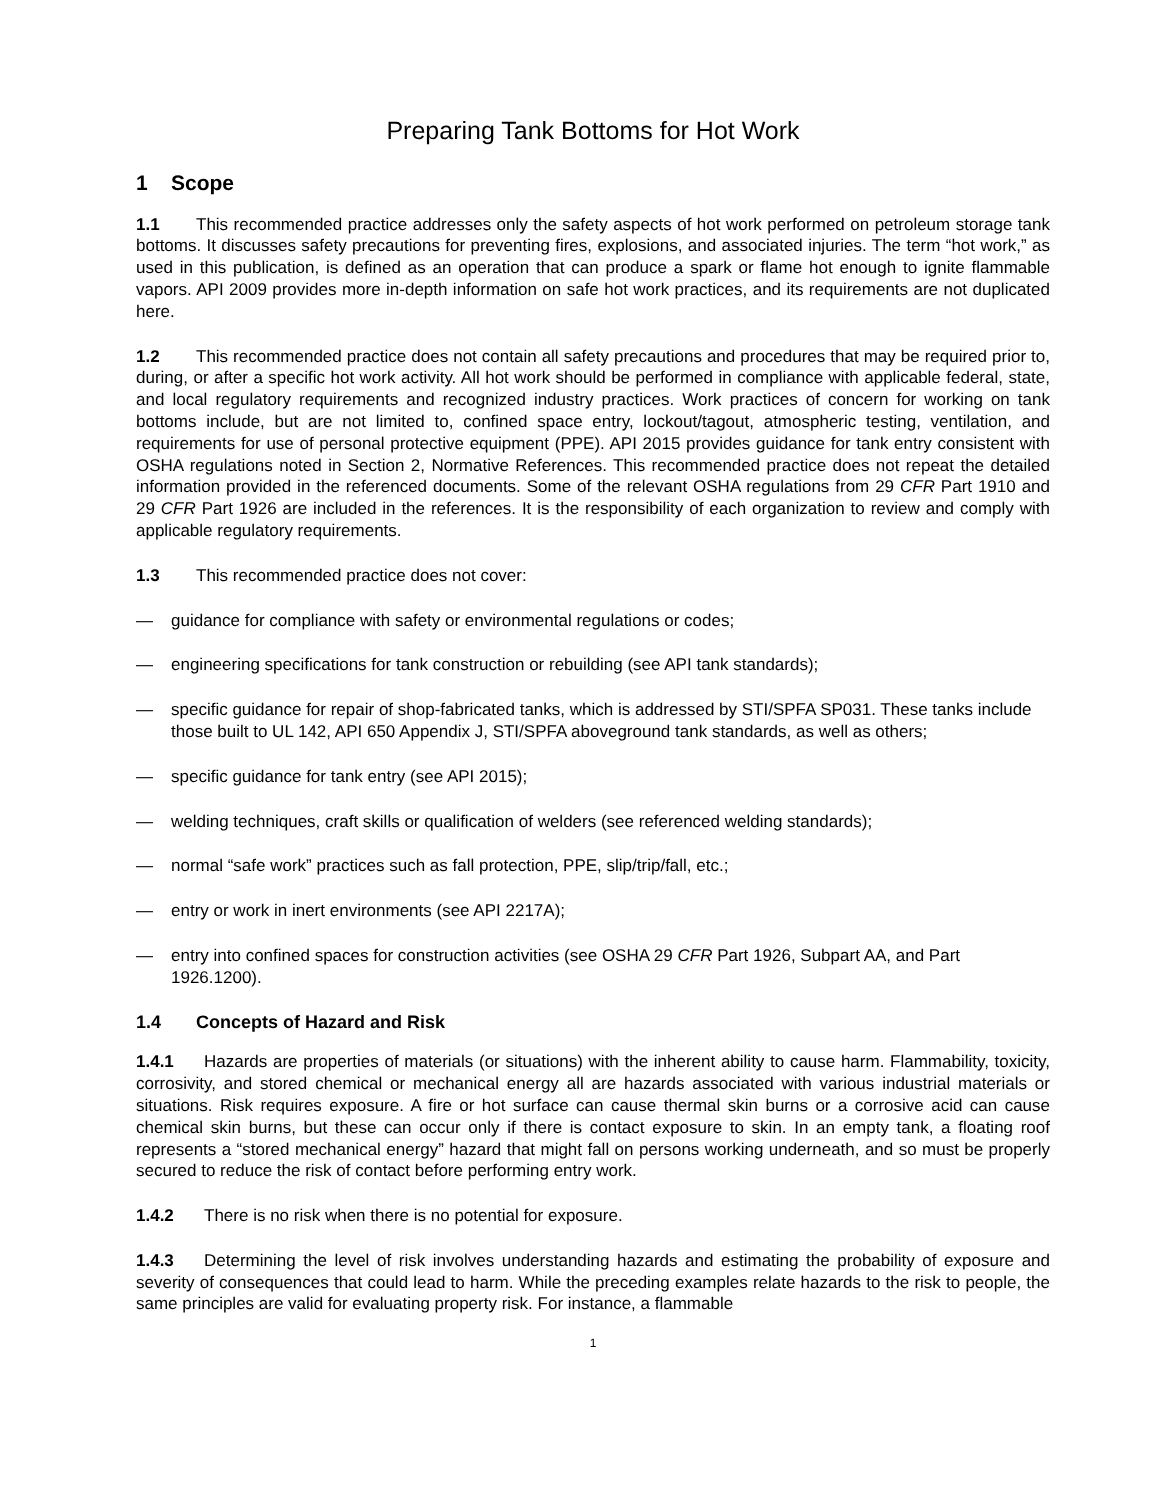Preparing Tank Bottoms for Hot Work
1 Scope
1.1 This recommended practice addresses only the safety aspects of hot work performed on petroleum storage tank bottoms. It discusses safety precautions for preventing fires, explosions, and associated injuries. The term “hot work,” as used in this publication, is defined as an operation that can produce a spark or flame hot enough to ignite flammable vapors. API 2009 provides more in-depth information on safe hot work practices, and its requirements are not duplicated here.
1.2 This recommended practice does not contain all safety precautions and procedures that may be required prior to, during, or after a specific hot work activity. All hot work should be performed in compliance with applicable federal, state, and local regulatory requirements and recognized industry practices. Work practices of concern for working on tank bottoms include, but are not limited to, confined space entry, lockout/tagout, atmospheric testing, ventilation, and requirements for use of personal protective equipment (PPE). API 2015 provides guidance for tank entry consistent with OSHA regulations noted in Section 2, Normative References. This recommended practice does not repeat the detailed information provided in the referenced documents. Some of the relevant OSHA regulations from 29 CFR Part 1910 and 29 CFR Part 1926 are included in the references. It is the responsibility of each organization to review and comply with applicable regulatory requirements.
1.3 This recommended practice does not cover:
— guidance for compliance with safety or environmental regulations or codes;
— engineering specifications for tank construction or rebuilding (see API tank standards);
— specific guidance for repair of shop-fabricated tanks, which is addressed by STI/SPFA SP031. These tanks include those built to UL 142, API 650 Appendix J, STI/SPFA aboveground tank standards, as well as others;
— specific guidance for tank entry (see API 2015);
— welding techniques, craft skills or qualification of welders (see referenced welding standards);
— normal “safe work” practices such as fall protection, PPE, slip/trip/fall, etc.;
— entry or work in inert environments (see API 2217A);
— entry into confined spaces for construction activities (see OSHA 29 CFR Part 1926, Subpart AA, and Part 1926.1200).
1.4 Concepts of Hazard and Risk
1.4.1 Hazards are properties of materials (or situations) with the inherent ability to cause harm. Flammability, toxicity, corrosivity, and stored chemical or mechanical energy all are hazards associated with various industrial materials or situations. Risk requires exposure. A fire or hot surface can cause thermal skin burns or a corrosive acid can cause chemical skin burns, but these can occur only if there is contact exposure to skin. In an empty tank, a floating roof represents a “stored mechanical energy” hazard that might fall on persons working underneath, and so must be properly secured to reduce the risk of contact before performing entry work.
1.4.2 There is no risk when there is no potential for exposure.
1.4.3 Determining the level of risk involves understanding hazards and estimating the probability of exposure and severity of consequences that could lead to harm. While the preceding examples relate hazards to the risk to people, the same principles are valid for evaluating property risk. For instance, a flammable
1